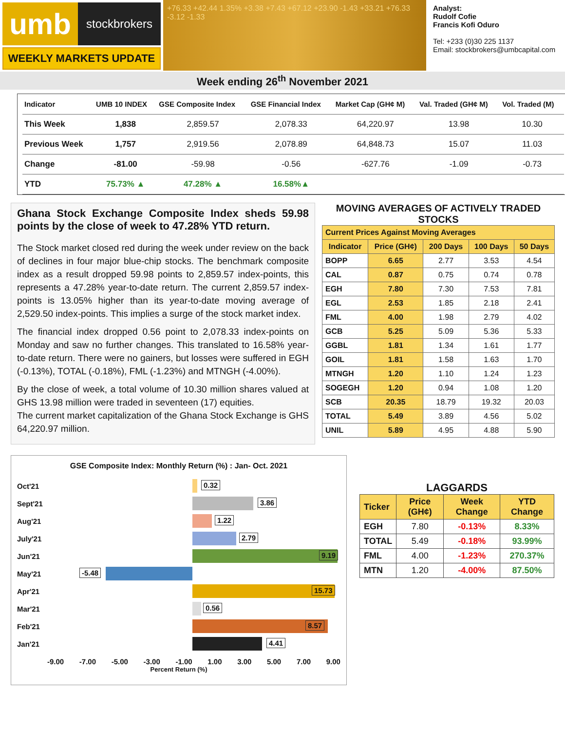umb
stockbrokers
WEEKLY MARKETS UPDATE
+76.33 +42.44 1.35% +3.38 +7.43 +67.12 +23.90 -1.43 +33.21 +76.33 -3.12 -1.33
Analyst:
Rudolf Cofie
Francis Kofi Oduro
Tel: +233 (0)30 225 1137
Email: stockbrokers@umbcapital.com
Week ending 26<sup>th</sup> November 2021
| Indicator | UMB 10 INDEX | GSE Composite Index | GSE Financial Index | Market Cap (GH¢ M) | Val. Traded (GH¢ M) | Vol. Traded (M) |
| --- | --- | --- | --- | --- | --- | --- |
| This Week | 1,838 | 2,859.57 | 2,078.33 | 64,220.97 | 13.98 | 10.30 |
| Previous Week | 1,757 | 2,919.56 | 2,078.89 | 64,848.73 | 15.07 | 11.03 |
| Change | -81.00 | -59.98 | -0.56 | -627.76 | -1.09 | -0.73 |
| YTD | 75.73% ▲ | 47.28% ▲ | 16.58%▲ | | | |
Ghana Stock Exchange Composite Index sheds 59.98 points by the close of week to 47.28% YTD return.
The Stock market closed red during the week under review on the back of declines in four major blue-chip stocks. The benchmark composite index as a result dropped 59.98 points to 2,859.57 index-points, this represents a 47.28% year-to-date return. The current 2,859.57 index-points is 13.05% higher than its year-to-date moving average of 2,529.50 index-points. This implies a surge of the stock market index.
The financial index dropped 0.56 point to 2,078.33 index-points on Monday and saw no further changes. This translated to 16.58% year-to-date return. There were no gainers, but losses were suffered in EGH (-0.13%), TOTAL (-0.18%), FML (-1.23%) and MTNGH (-4.00%).
By the close of week, a total volume of 10.30 million shares valued at GHS 13.98 million were traded in seventeen (17) equities.
The current market capitalization of the Ghana Stock Exchange is GHS 64,220.97 million.
MOVING AVERAGES OF ACTIVELY TRADED STOCKS
| Current Prices Against Moving Averages | | | | |
| --- | --- | --- | --- | --- |
| Indicator | Price (GH¢) | 200 Days | 100 Days | 50 Days |
| BOPP | 6.65 | 2.77 | 3.53 | 4.54 |
| CAL | 0.87 | 0.75 | 0.74 | 0.78 |
| EGH | 7.80 | 7.30 | 7.53 | 7.81 |
| EGL | 2.53 | 1.85 | 2.18 | 2.41 |
| FML | 4.00 | 1.98 | 2.79 | 4.02 |
| GCB | 5.25 | 5.09 | 5.36 | 5.33 |
| GGBL | 1.81 | 1.34 | 1.61 | 1.77 |
| GOIL | 1.81 | 1.58 | 1.63 | 1.70 |
| MTNGH | 1.20 | 1.10 | 1.24 | 1.23 |
| SOGEGH | 1.20 | 0.94 | 1.08 | 1.20 |
| SCB | 20.35 | 18.79 | 19.32 | 20.03 |
| TOTAL | 5.49 | 3.89 | 4.56 | 5.02 |
| UNIL | 5.89 | 4.95 | 4.88 | 5.90 |
GSE Composite Index: Monthly Return (%) : Jan- Oct. 2021
Oct'21
0.32
Sept'21
3.86
Aug'21
1.22
July'21
2.79
Jun'21
9.19
May'21
-5.48
Apr'21
15.73
Mar'21
0.56
Feb'21
8.57
Jan'21
4.41
-9.00 -7.00 -5.00 -3.00 -1.00 1.00 3.00 5.00 7.00 9.00
Percent Return (%)
LAGGARDS
| Ticker | Price (GH¢) | Week Change | YTD Change |
| --- | --- | --- | --- |
| EGH | 7.80 | -0.13% | 8.33% |
| TOTAL | 5.49 | -0.18% | 93.99% |
| FML | 4.00 | -1.23% | 270.37% |
| MTN | 1.20 | -4.00% | 87.50% |